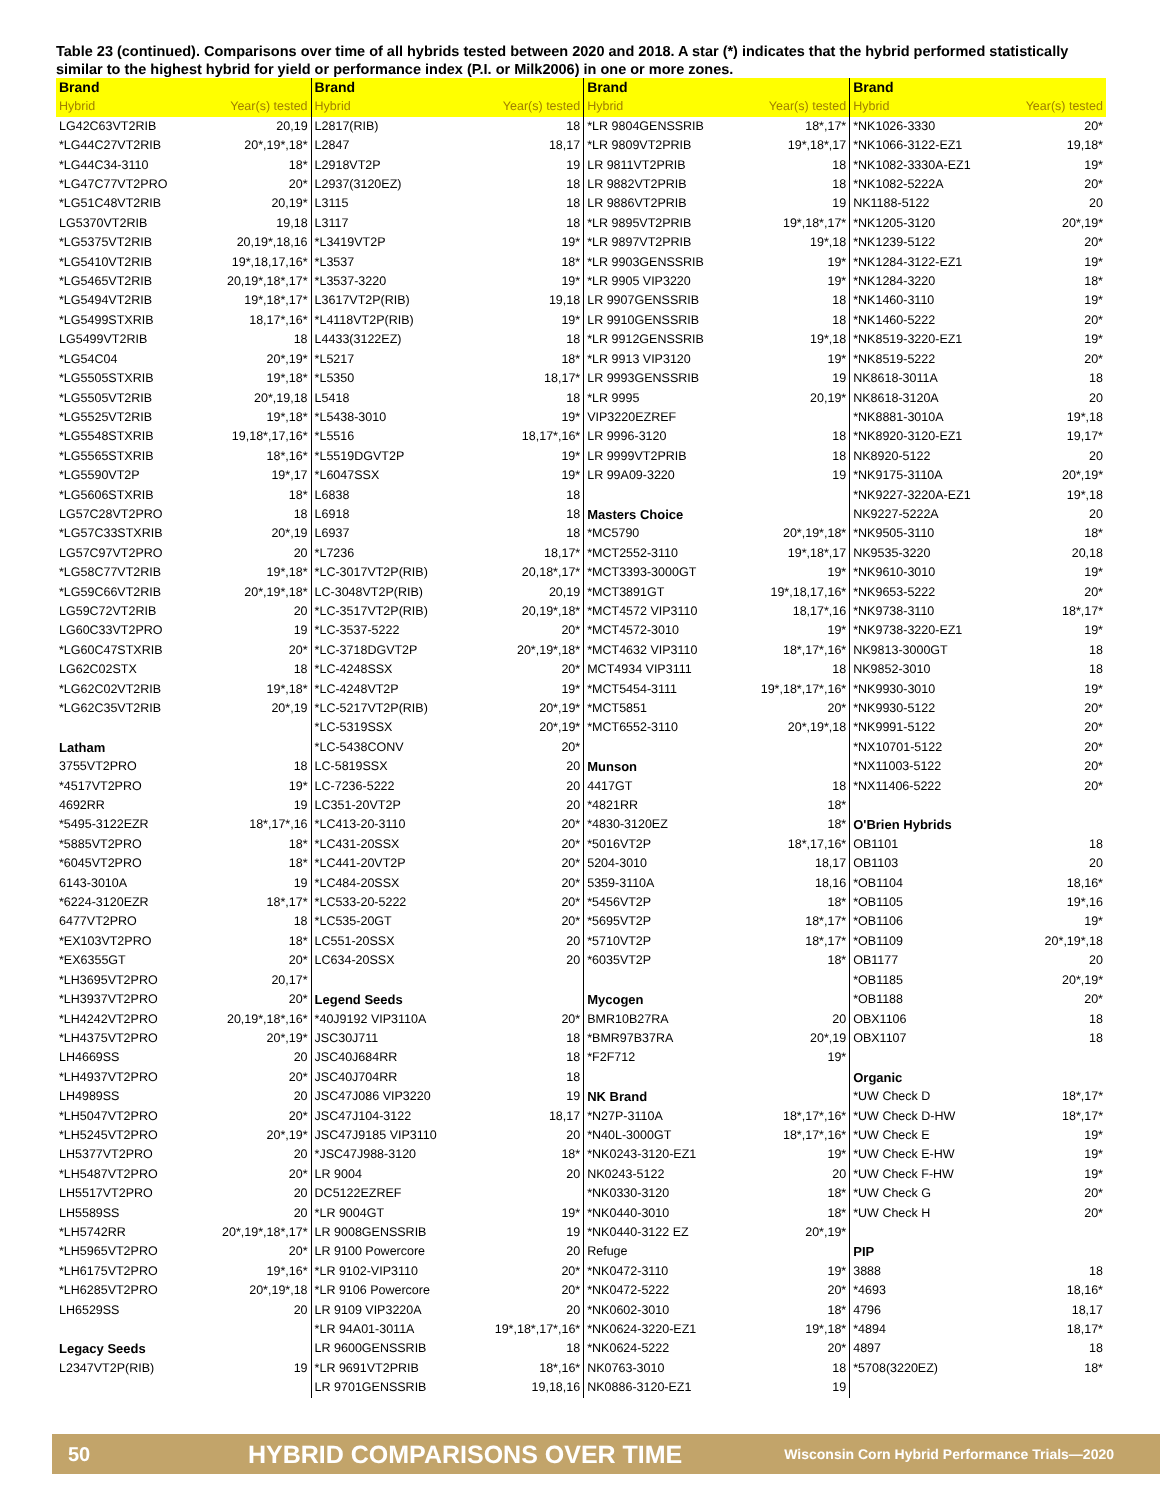Table 23 (continued). Comparisons over time of all hybrids tested between 2020 and 2018. A star (*) indicates that the hybrid performed statistically similar to the highest hybrid for yield or performance index (P.I. or Milk2006) in one or more zones.
| Brand | | Brand | | Brand | | Brand | |
| --- | --- | --- | --- | --- | --- | --- | --- |
| Hybrid | Year(s) tested | Hybrid | Year(s) tested | Hybrid | Year(s) tested | Hybrid | Year(s) tested |
| LG42C63VT2RIB | 20,19 | L2817(RIB) | 18 | *LR 9804GENSSRIB | 18*,17* | *NK1026-3330 | 20* |
| *LG44C27VT2RIB | 20*,19*,18* | L2847 | 18,17 | *LR 9809VT2PRIB | 19*,18*,17 | *NK1066-3122-EZ1 | 19,18* |
| *LG44C34-3110 | 18* | L2918VT2P | 19 | LR 9811VT2PRIB | 18 | *NK1082-3330A-EZ1 | 19* |
| *LG47C77VT2PRO | 20* | L2937(3120EZ) | 18 | LR 9882VT2PRIB | 18 | *NK1082-5222A | 20* |
| *LG51C48VT2RIB | 20,19* | L3115 | 18 | LR 9886VT2PRIB | 19 | NK1188-5122 | 20 |
| LG5370VT2RIB | 19,18 | L3117 | 18 | *LR 9895VT2PRIB | 19*,18*,17* | *NK1205-3120 | 20*,19* |
| *LG5375VT2RIB | 20,19*,18,16 | *L3419VT2P | 19* | *LR 9897VT2PRIB | 19*,18 | *NK1239-5122 | 20* |
| *LG5410VT2RIB | 19*,18,17,16* | *L3537 | 18* | *LR 9903GENSSRIB | 19* | *NK1284-3122-EZ1 | 19* |
| *LG5465VT2RIB | 20,19*,18*,17* | *L3537-3220 | 19* | *LR 9905 VIP3220 | 19* | *NK1284-3220 | 18* |
| *LG5494VT2RIB | 19*,18*,17* | L3617VT2P(RIB) | 19,18 | LR 9907GENSSRIB | 18 | *NK1460-3110 | 19* |
| *LG5499STXRIB | 18,17*,16* | *L4118VT2P(RIB) | 19* | LR 9910GENSSRIB | 18 | *NK1460-5222 | 20* |
| LG5499VT2RIB | 18 | L4433(3122EZ) | 18 | *LR 9912GENSSRIB | 19*,18 | *NK8519-3220-EZ1 | 19* |
| *LG54C04 | 20*,19* | *L5217 | 18* | *LR 9913 VIP3120 | 19* | *NK8519-5222 | 20* |
| *LG5505STXRIB | 19*,18* | *L5350 | 18,17* | LR 9993GENSSRIB | 19 | NK8618-3011A | 18 |
| *LG5505VT2RIB | 20*,19,18 | L5418 | 18 | *LR 9995 | 20,19* | NK8618-3120A | 20 |
| *LG5525VT2RIB | 19*,18* | *L5438-3010 | 19* | VIP3220EZREF | | *NK8881-3010A | 19*,18 |
| *LG5548STXRIB | 19,18*,17,16* | *L5516 | 18,17*,16* | LR 9996-3120 | 18 | *NK8920-3120-EZ1 | 19,17* |
| *LG5565STXRIB | 18*,16* | *L5519DGVT2P | 19* | LR 9999VT2PRIB | 18 | NK8920-5122 | 20 |
| *LG5590VT2P | 19*,17 | *L6047SSX | 19* | LR 99A09-3220 | 19 | *NK9175-3110A | 20*,19* |
| *LG5606STXRIB | 18* | L6838 | 18 | | | *NK9227-3220A-EZ1 | 19*,18 |
| LG57C28VT2PRO | 18 | L6918 | 18 | Masters Choice | | NK9227-5222A | 20 |
| *LG57C33STXRIB | 20*,19 | L6937 | 18 | *MC5790 | 20*,19*,18* | *NK9505-3110 | 18* |
| LG57C97VT2PRO | 20 | *L7236 | 18,17* | *MCT2552-3110 | 19*,18*,17 | NK9535-3220 | 20,18 |
| *LG58C77VT2RIB | 19*,18* | *LC-3017VT2P(RIB) | 20,18*,17* | *MCT3393-3000GT | 19* | *NK9610-3010 | 19* |
| *LG59C66VT2RIB | 20*,19*,18* | LC-3048VT2P(RIB) | 20,19 | *MCT3891GT | 19*,18,17,16* | *NK9653-5222 | 20* |
| LG59C72VT2RIB | 20 | *LC-3517VT2P(RIB) | 20,19*,18* | *MCT4572 VIP3110 | 18,17*,16 | *NK9738-3110 | 18*,17* |
| LG60C33VT2PRO | 19 | *LC-3537-5222 | 20* | *MCT4572-3010 | 19* | *NK9738-3220-EZ1 | 19* |
| *LG60C47STXRIB | 20* | *LC-3718DGVT2P | 20*,19*,18* | *MCT4632 VIP3110 | 18*,17*,16* | NK9813-3000GT | 18 |
| LG62C02STX | 18 | *LC-4248SSX | 20* | MCT4934 VIP3111 | 18 | NK9852-3010 | 18 |
| *LG62C02VT2RIB | 19*,18* | *LC-4248VT2P | 19* | *MCT5454-3111 | 19*,18*,17*,16* | *NK9930-3010 | 19* |
| *LG62C35VT2RIB | 20*,19 | *LC-5217VT2P(RIB) | 20*,19* | *MCT5851 | 20* | *NK9930-5122 | 20* |
| | | *LC-5319SSX | 20*,19* | *MCT6552-3110 | 20*,19*,18 | *NK9991-5122 | 20* |
| Latham | | *LC-5438CONV | 20* | | | *NX10701-5122 | 20* |
| 3755VT2PRO | 18 | LC-5819SSX | 20 | Munson | | *NX11003-5122 | 20* |
| *4517VT2PRO | 19* | LC-7236-5222 | 20 | 4417GT | 18 | *NX11406-5222 | 20* |
| 4692RR | 19 | LC351-20VT2P | 20 | *4821RR | 18* | | |
| *5495-3122EZR | 18*,17*,16 | *LC413-20-3110 | 20* | *4830-3120EZ | 18* | O'Brien Hybrids | |
| *5885VT2PRO | 18* | *LC431-20SSX | 20* | *5016VT2P | 18*,17,16* | OB1101 | 18 |
| *6045VT2PRO | 18* | *LC441-20VT2P | 20* | 5204-3010 | 18,17 | OB1103 | 20 |
| 6143-3010A | 19 | *LC484-20SSX | 20* | 5359-3110A | 18,16 | *OB1104 | 18,16* |
| *6224-3120EZR | 18*,17* | *LC533-20-5222 | 20* | *5456VT2P | 18* | *OB1105 | 19*,16 |
| 6477VT2PRO | 18 | *LC535-20GT | 20* | *5695VT2P | 18*,17* | *OB1106 | 19* |
| *EX103VT2PRO | 18* | LC551-20SSX | 20 | *5710VT2P | 18*,17* | *OB1109 | 20*,19*,18 |
| *EX6355GT | 20* | LC634-20SSX | 20 | *6035VT2P | 18* | OB1177 | 20 |
| *LH3695VT2PRO | 20,17* | | | | | *OB1185 | 20*,19* |
| *LH3937VT2PRO | 20* | Legend Seeds | | Mycogen | | *OB1188 | 20* |
| *LH4242VT2PRO | 20,19*,18*,16* | *40J9192 VIP3110A | 20* | BMR10B27RA | 20 | OBX1106 | 18 |
| *LH4375VT2PRO | 20*,19* | JSC30J711 | 18 | *BMR97B37RA | 20*,19 | OBX1107 | 18 |
| LH4669SS | 20 | JSC40J684RR | 18 | *F2F712 | 19* | | |
| *LH4937VT2PRO | 20* | JSC40J704RR | 18 | | | Organic | |
| LH4989SS | 20 | JSC47J086 VIP3220 | 19 | NK Brand | | *UW Check D | 18*,17* |
| *LH5047VT2PRO | 20* | JSC47J104-3122 | 18,17 | *N27P-3110A | 18*,17*,16* | *UW Check D-HW | 18*,17* |
| *LH5245VT2PRO | 20*,19* | JSC47J9185 VIP3110 | 20 | *N40L-3000GT | 18*,17*,16* | *UW Check E | 19* |
| LH5377VT2PRO | 20 | *JSC47J988-3120 | 18* | *NK0243-3120-EZ1 | 19* | *UW Check E-HW | 19* |
| *LH5487VT2PRO | 20* | LR 9004 | 20 | NK0243-5122 | 20 | *UW Check F-HW | 19* |
| LH5517VT2PRO | 20 | DC5122EZREF | | *NK0330-3120 | 18* | *UW Check G | 20* |
| LH5589SS | 20 | *LR 9004GT | 19* | *NK0440-3010 | 18* | *UW Check H | 20* |
| *LH5742RR | 20*,19*,18*,17* | LR 9008GENSSRIB | 19 | *NK0440-3122 EZ | 20*,19* | | |
| *LH5965VT2PRO | 20* | LR 9100 Powercore | 20 | Refuge | | PIP | |
| *LH6175VT2PRO | 19*,16* | *LR 9102-VIP3110 | 20* | *NK0472-3110 | 19* | 3888 | 18 |
| *LH6285VT2PRO | 20*,19*,18 | *LR 9106 Powercore | 20* | *NK0472-5222 | 20* | *4693 | 18,16* |
| LH6529SS | 20 | LR 9109 VIP3220A | 20 | *NK0602-3010 | 18* | 4796 | 18,17 |
| | | *LR 94A01-3011A | 19*,18*,17*,16* | *NK0624-3220-EZ1 | 19*,18* | *4894 | 18,17* |
| Legacy Seeds | | LR 9600GENSSRIB | 18 | *NK0624-5222 | 20* | 4897 | 18 |
| L2347VT2P(RIB) | 19 | *LR 9691VT2PRIB | 18*,16* | NK0763-3010 | 18 | *5708(3220EZ) | 18* |
| | | LR 9701GENSSRIB | 19,18,16 | NK0886-3120-EZ1 | 19 | | |
50 HYBRID COMPARISONS OVER TIME Wisconsin Corn Hybrid Performance Trials—2020